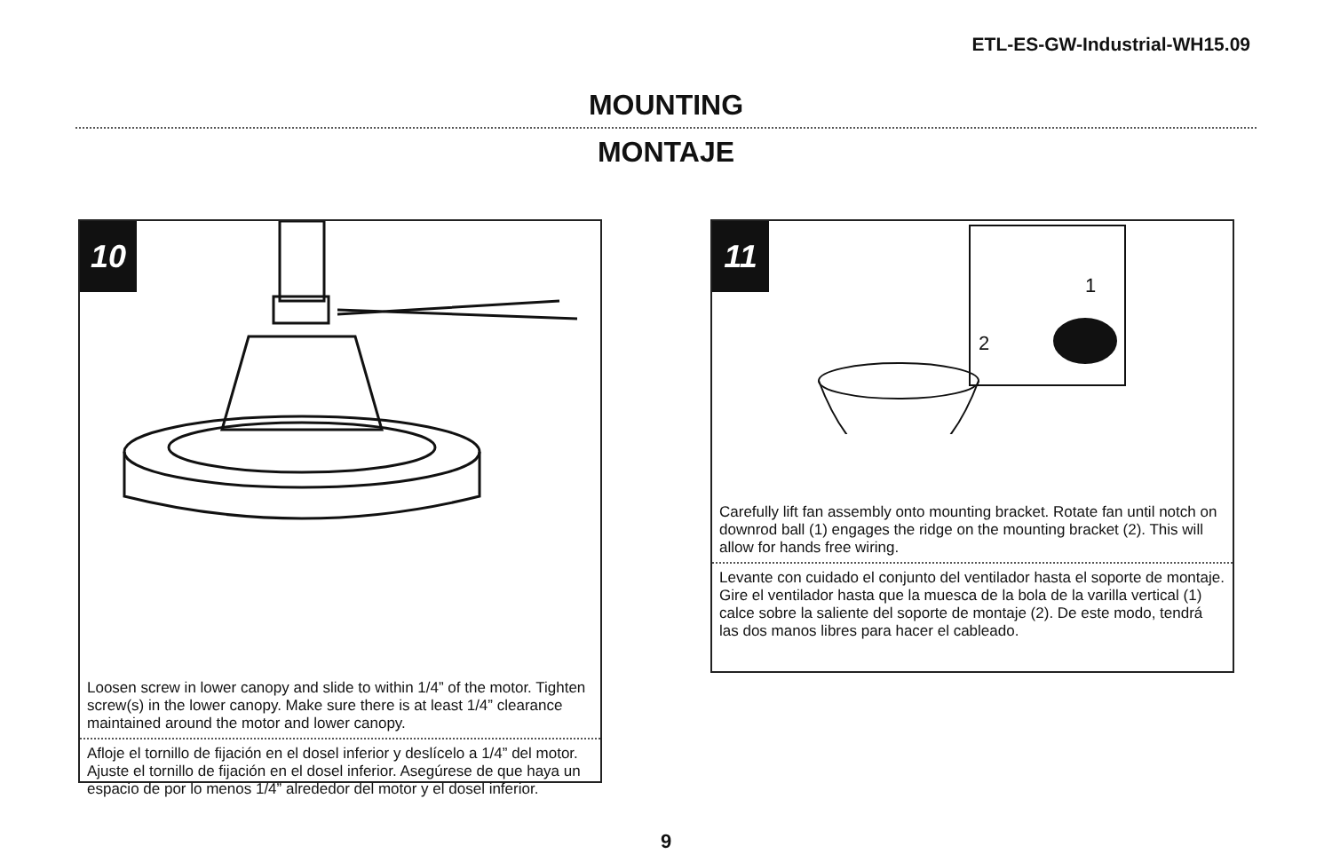ETL-ES-GW-Industrial-WH15.09
MOUNTING
MONTAJE
10
Loosen screw in lower canopy and slide to within 1/4” of the motor. Tighten screw(s) in the lower canopy. Make sure there is at least 1/4” clearance maintained around the motor and lower canopy.
Afloje el tornillo de fijación en el dosel inferior y deslícelo a 1/4” del motor. Ajuste el tornillo de fijación en el dosel inferior. Asegúrese de que haya un espacio de por lo menos 1/4” alrededor del motor y el dosel inferior.
11
1
2
Carefully lift fan assembly onto mounting bracket. Rotate fan until notch on downrod ball (1) engages the ridge on the mounting bracket (2). This will allow for hands free wiring.
Levante con cuidado el conjunto del ventilador hasta el soporte de montaje. Gire el ventilador hasta que la muesca de la bola de la varilla vertical (1) calce sobre la saliente del soporte de montaje (2). De este modo, tendrá las dos manos libres para hacer el cableado.
9